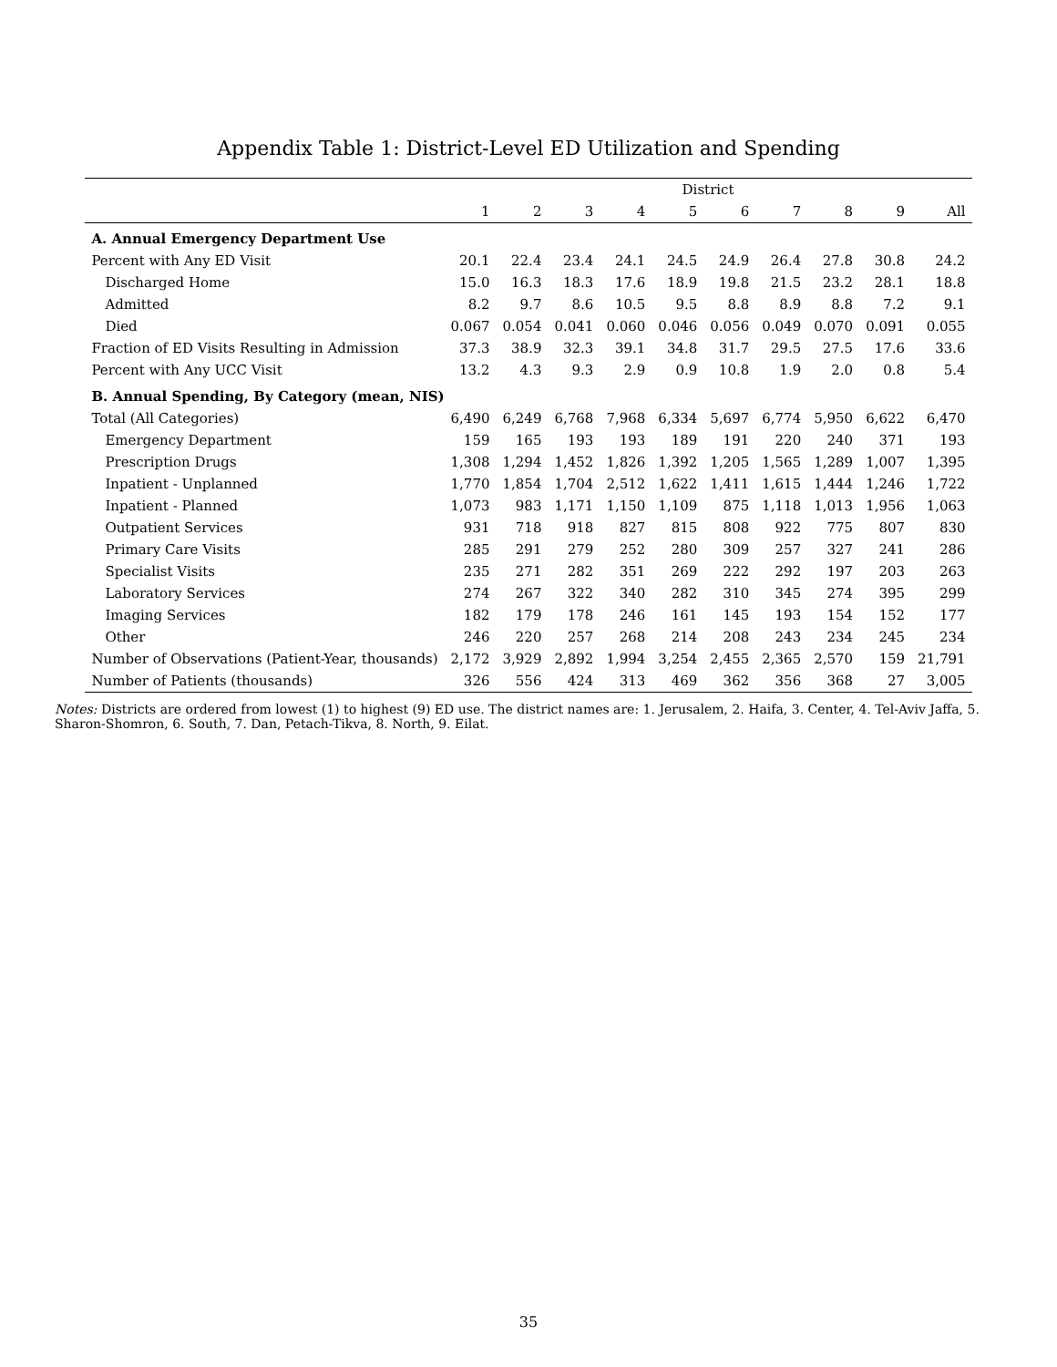Appendix Table 1: District-Level ED Utilization and Spending
| | District | | | | | | | | | |
| --- | --- | --- | --- | --- | --- | --- | --- | --- | --- | --- |
| | 1 | 2 | 3 | 4 | 5 | 6 | 7 | 8 | 9 | All |
| A. Annual Emergency Department Use | | | | | | | | | | |
| Percent with Any ED Visit | 20.1 | 22.4 | 23.4 | 24.1 | 24.5 | 24.9 | 26.4 | 27.8 | 30.8 | 24.2 |
| Discharged Home | 15.0 | 16.3 | 18.3 | 17.6 | 18.9 | 19.8 | 21.5 | 23.2 | 28.1 | 18.8 |
| Admitted | 8.2 | 9.7 | 8.6 | 10.5 | 9.5 | 8.8 | 8.9 | 8.8 | 7.2 | 9.1 |
| Died | 0.067 | 0.054 | 0.041 | 0.060 | 0.046 | 0.056 | 0.049 | 0.070 | 0.091 | 0.055 |
| Fraction of ED Visits Resulting in Admission | 37.3 | 38.9 | 32.3 | 39.1 | 34.8 | 31.7 | 29.5 | 27.5 | 17.6 | 33.6 |
| Percent with Any UCC Visit | 13.2 | 4.3 | 9.3 | 2.9 | 0.9 | 10.8 | 1.9 | 2.0 | 0.8 | 5.4 |
| B. Annual Spending, By Category (mean, NIS) | | | | | | | | | | |
| Total (All Categories) | 6,490 | 6,249 | 6,768 | 7,968 | 6,334 | 5,697 | 6,774 | 5,950 | 6,622 | 6,470 |
| Emergency Department | 159 | 165 | 193 | 193 | 189 | 191 | 220 | 240 | 371 | 193 |
| Prescription Drugs | 1,308 | 1,294 | 1,452 | 1,826 | 1,392 | 1,205 | 1,565 | 1,289 | 1,007 | 1,395 |
| Inpatient - Unplanned | 1,770 | 1,854 | 1,704 | 2,512 | 1,622 | 1,411 | 1,615 | 1,444 | 1,246 | 1,722 |
| Inpatient - Planned | 1,073 | 983 | 1,171 | 1,150 | 1,109 | 875 | 1,118 | 1,013 | 1,956 | 1,063 |
| Outpatient Services | 931 | 718 | 918 | 827 | 815 | 808 | 922 | 775 | 807 | 830 |
| Primary Care Visits | 285 | 291 | 279 | 252 | 280 | 309 | 257 | 327 | 241 | 286 |
| Specialist Visits | 235 | 271 | 282 | 351 | 269 | 222 | 292 | 197 | 203 | 263 |
| Laboratory Services | 274 | 267 | 322 | 340 | 282 | 310 | 345 | 274 | 395 | 299 |
| Imaging Services | 182 | 179 | 178 | 246 | 161 | 145 | 193 | 154 | 152 | 177 |
| Other | 246 | 220 | 257 | 268 | 214 | 208 | 243 | 234 | 245 | 234 |
| Number of Observations (Patient-Year, thousands) | 2,172 | 3,929 | 2,892 | 1,994 | 3,254 | 2,455 | 2,365 | 2,570 | 159 | 21,791 |
| Number of Patients (thousands) | 326 | 556 | 424 | 313 | 469 | 362 | 356 | 368 | 27 | 3,005 |
Notes: Districts are ordered from lowest (1) to highest (9) ED use. The district names are: 1. Jerusalem, 2. Haifa, 3. Center, 4. Tel-Aviv Jaffa, 5. Sharon-Shomron, 6. South, 7. Dan, Petach-Tikva, 8. North, 9. Eilat.
35